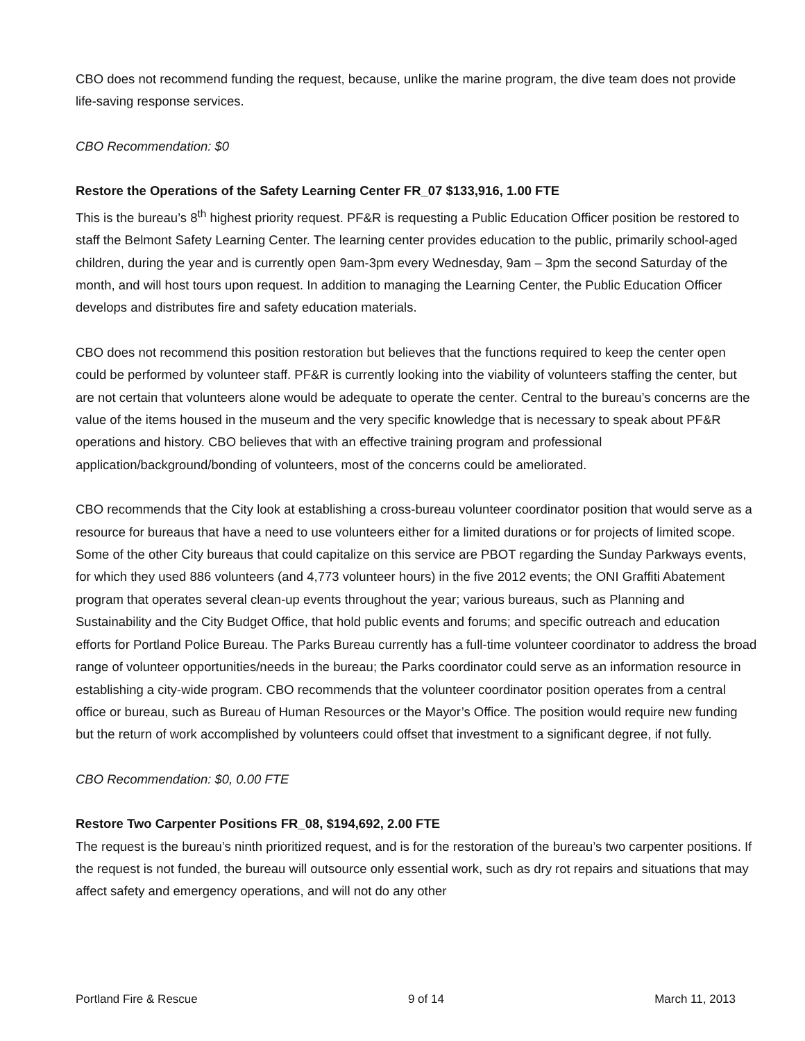CBO does not recommend funding the request, because, unlike the marine program, the dive team does not provide life-saving response services.
CBO Recommendation: $0
Restore the Operations of the Safety Learning Center FR_07 $133,916, 1.00 FTE
This is the bureau’s 8<sup>th</sup> highest priority request. PF&R is requesting a Public Education Officer position be restored to staff the Belmont Safety Learning Center. The learning center provides education to the public, primarily school-aged children, during the year and is currently open 9am-3pm every Wednesday, 9am – 3pm the second Saturday of the month, and will host tours upon request. In addition to managing the Learning Center, the Public Education Officer develops and distributes fire and safety education materials.
CBO does not recommend this position restoration but believes that the functions required to keep the center open could be performed by volunteer staff. PF&R is currently looking into the viability of volunteers staffing the center, but are not certain that volunteers alone would be adequate to operate the center. Central to the bureau’s concerns are the value of the items housed in the museum and the very specific knowledge that is necessary to speak about PF&R operations and history. CBO believes that with an effective training program and professional application/background/bonding of volunteers, most of the concerns could be ameliorated.
CBO recommends that the City look at establishing a cross-bureau volunteer coordinator position that would serve as a resource for bureaus that have a need to use volunteers either for a limited durations or for projects of limited scope. Some of the other City bureaus that could capitalize on this service are PBOT regarding the Sunday Parkways events, for which they used 886 volunteers (and 4,773 volunteer hours) in the five 2012 events; the ONI Graffiti Abatement program that operates several clean-up events throughout the year; various bureaus, such as Planning and Sustainability and the City Budget Office, that hold public events and forums; and specific outreach and education efforts for Portland Police Bureau. The Parks Bureau currently has a full-time volunteer coordinator to address the broad range of volunteer opportunities/needs in the bureau; the Parks coordinator could serve as an information resource in establishing a city-wide program. CBO recommends that the volunteer coordinator position operates from a central office or bureau, such as Bureau of Human Resources or the Mayor’s Office. The position would require new funding but the return of work accomplished by volunteers could offset that investment to a significant degree, if not fully.
CBO Recommendation: $0, 0.00 FTE
Restore Two Carpenter Positions FR_08, $194,692, 2.00 FTE
The request is the bureau’s ninth prioritized request, and is for the restoration of the bureau’s two carpenter positions. If the request is not funded, the bureau will outsource only essential work, such as dry rot repairs and situations that may affect safety and emergency operations, and will not do any other
Portland Fire & Rescue 9 of 14 March 11, 2013